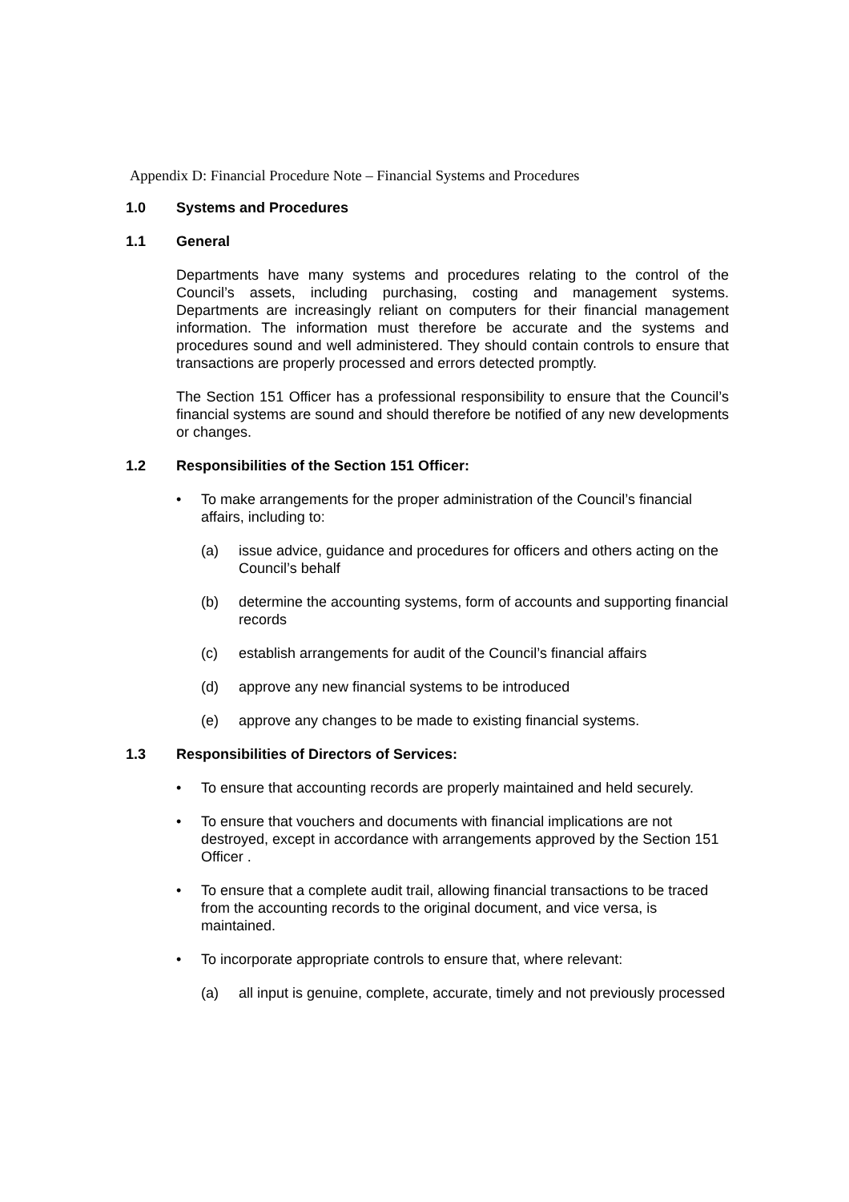Appendix D: Financial Procedure Note – Financial Systems and Procedures
1.0 Systems and Procedures
1.1 General
Departments have many systems and procedures relating to the control of the Council’s assets, including purchasing, costing and management systems. Departments are increasingly reliant on computers for their financial management information. The information must therefore be accurate and the systems and procedures sound and well administered. They should contain controls to ensure that transactions are properly processed and errors detected promptly.
The Section 151 Officer has a professional responsibility to ensure that the Council’s financial systems are sound and should therefore be notified of any new developments or changes.
1.2 Responsibilities of the Section 151 Officer:
• To make arrangements for the proper administration of the Council’s financial affairs, including to:
(a) issue advice, guidance and procedures for officers and others acting on the Council’s behalf
(b) determine the accounting systems, form of accounts and supporting financial records
(c) establish arrangements for audit of the Council’s financial affairs
(d) approve any new financial systems to be introduced
(e) approve any changes to be made to existing financial systems.
1.3 Responsibilities of Directors of Services:
• To ensure that accounting records are properly maintained and held securely.
• To ensure that vouchers and documents with financial implications are not destroyed, except in accordance with arrangements approved by the Section 151 Officer .
• To ensure that a complete audit trail, allowing financial transactions to be traced from the accounting records to the original document, and vice versa, is maintained.
• To incorporate appropriate controls to ensure that, where relevant:
(a) all input is genuine, complete, accurate, timely and not previously processed